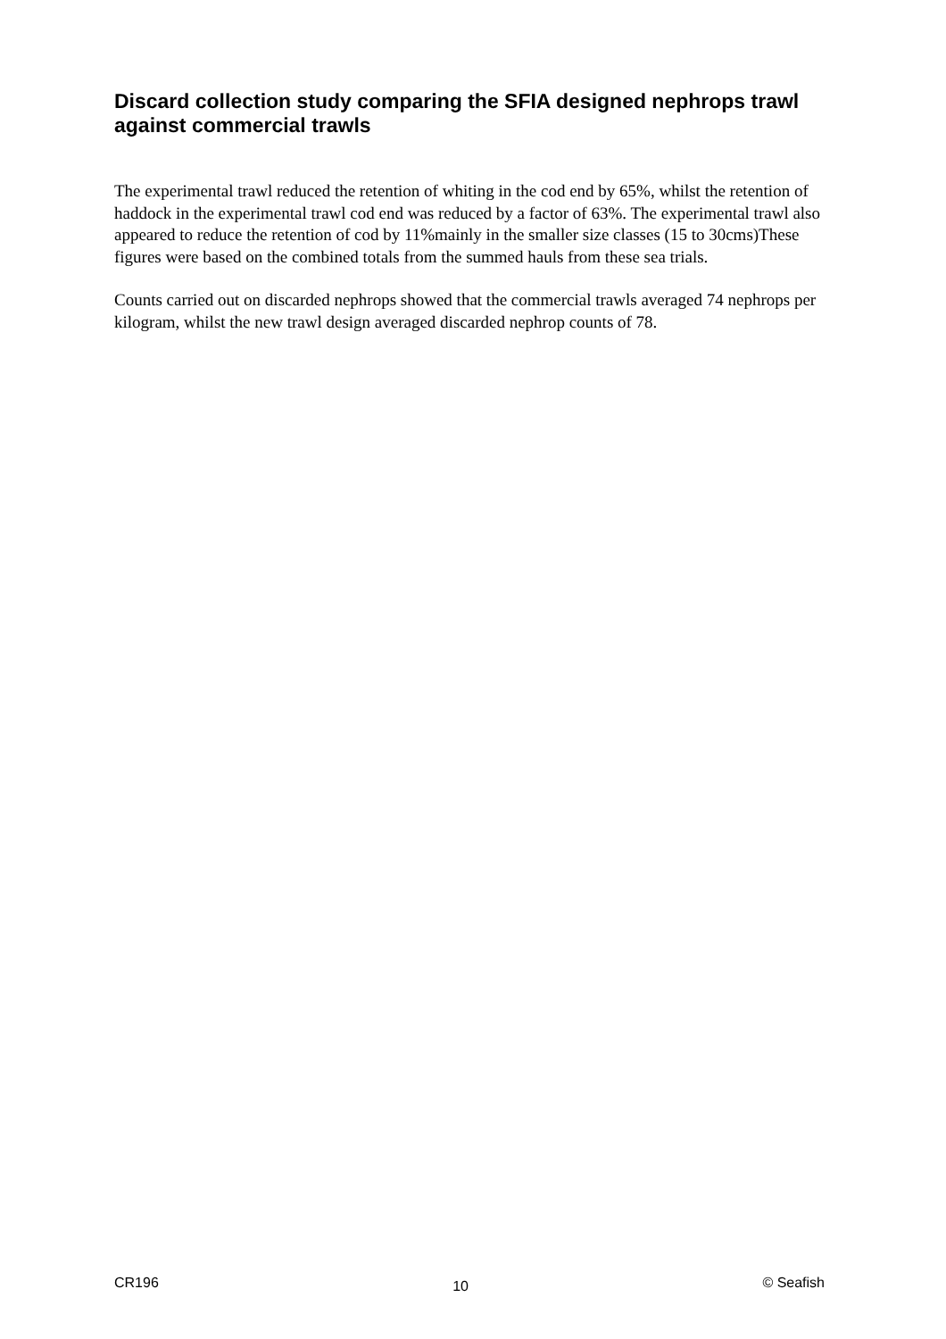Discard collection study comparing the SFIA designed nephrops trawl against commercial trawls
The experimental trawl reduced the retention of whiting in the cod end by 65%, whilst the retention of haddock in the experimental trawl cod end was reduced by a factor of 63%. The experimental trawl also appeared to reduce the retention of cod by 11%mainly in the smaller size classes (15 to 30cms)These figures were based on the combined totals from the summed hauls from these sea trials.
Counts carried out on discarded nephrops showed that the commercial trawls averaged 74 nephrops per kilogram, whilst the new trawl design averaged discarded nephrop counts of 78.
CR196 10 © Seafish